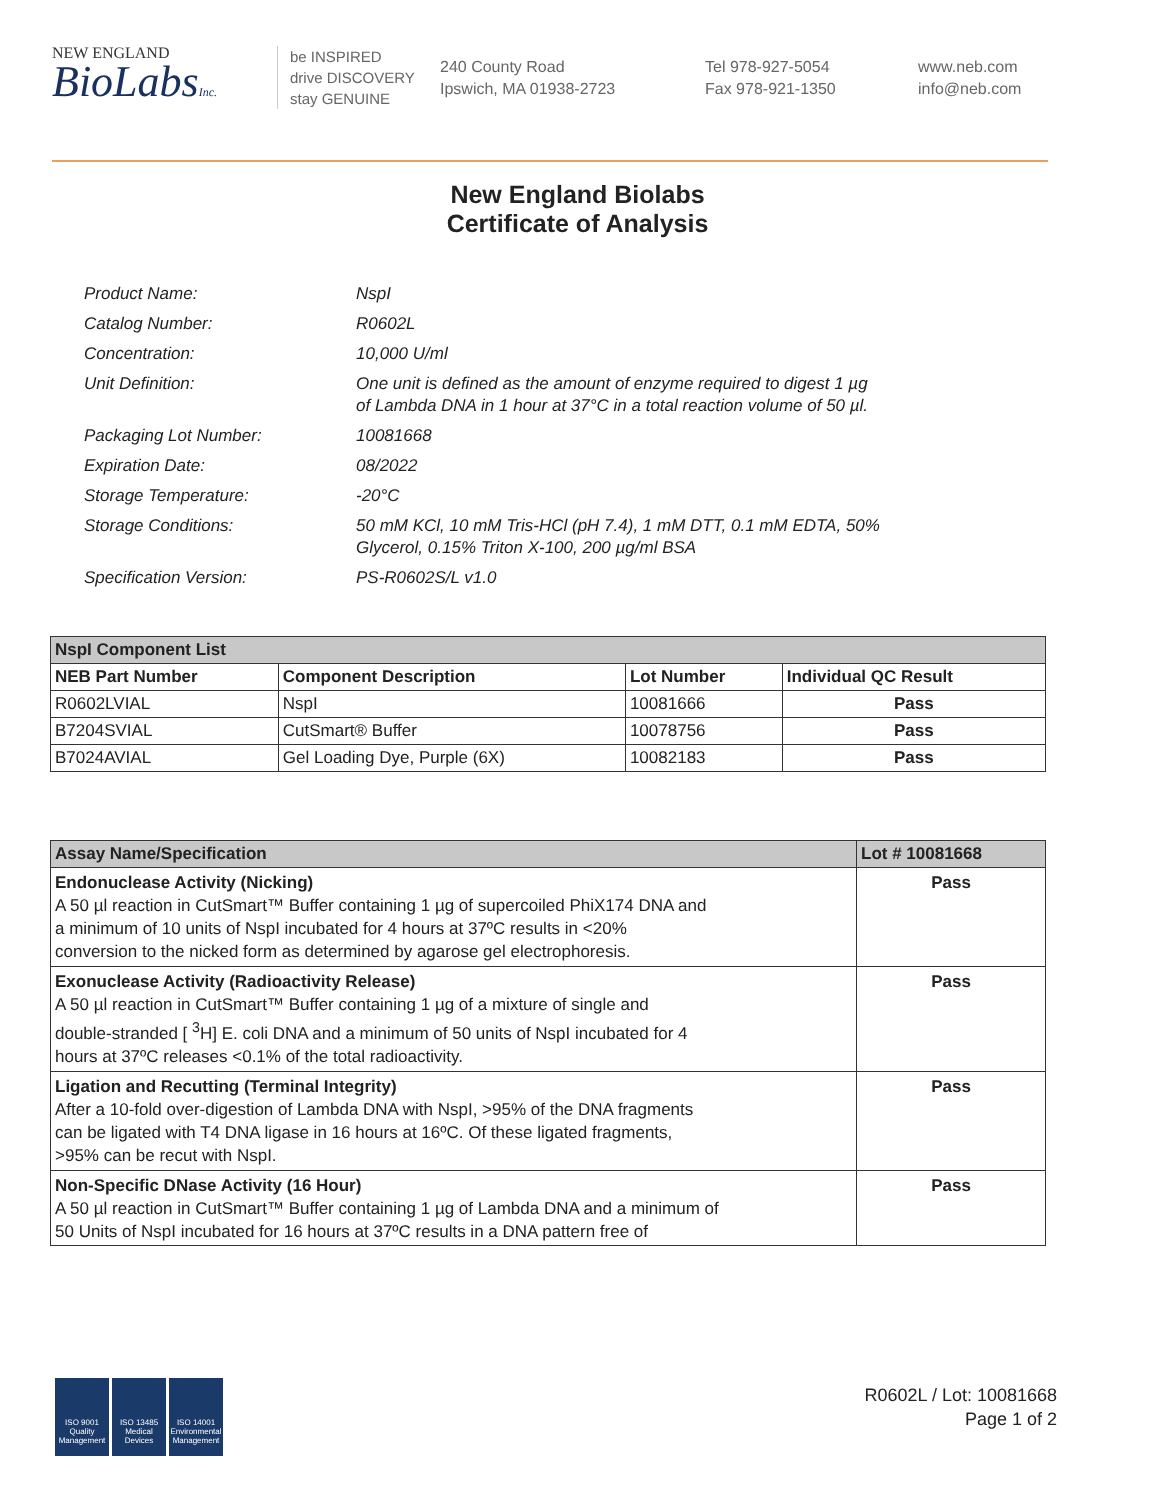NEW ENGLAND
BioLabsInc.
be INSPIRED
drive DISCOVERY
stay GENUINE
240 County Road
Ipswich, MA 01938-2723
Tel 978-927-5054
Fax 978-921-1350
www.neb.com
info@neb.com
New England Biolabs
Certificate of Analysis
| Product Name: | NspI |
| Catalog Number: | R0602L |
| Concentration: | 10,000 U/ml |
| Unit Definition: | One unit is defined as the amount of enzyme required to digest 1 µg of Lambda DNA in 1 hour at 37°C in a total reaction volume of 50 µl. |
| Packaging Lot Number: | 10081668 |
| Expiration Date: | 08/2022 |
| Storage Temperature: | -20°C |
| Storage Conditions: | 50 mM KCl, 10 mM Tris-HCl (pH 7.4), 1 mM DTT, 0.1 mM EDTA, 50% Glycerol, 0.15% Triton X-100, 200 µg/ml BSA |
| Specification Version: | PS-R0602S/L v1.0 |
| NspI Component List | | | |
| --- | --- | --- | --- |
| NEB Part Number | Component Description | Lot Number | Individual QC Result |
| R0602LVIAL | NspI | 10081666 | Pass |
| B7204SVIAL | CutSmart® Buffer | 10078756 | Pass |
| B7024AVIAL | Gel Loading Dye, Purple (6X) | 10082183 | Pass |
| Assay Name/Specification | Lot # 10081668 |
| --- | --- |
| Endonuclease Activity (Nicking) A 50 µl reaction in CutSmart™ Buffer containing 1 µg of supercoiled PhiX174 DNA and a minimum of 10 units of NspI incubated for 4 hours at 37ºC results in <20% conversion to the nicked form as determined by agarose gel electrophoresis. | Pass |
| Exonuclease Activity (Radioactivity Release) A 50 µl reaction in CutSmart™ Buffer containing 1 µg of a mixture of single and double-stranded [ <sup>3</sup>H] E. coli DNA and a minimum of 50 units of NspI incubated for 4 hours at 37ºC releases <0.1% of the total radioactivity. | Pass |
| Ligation and Recutting (Terminal Integrity) After a 10-fold over-digestion of Lambda DNA with NspI, >95% of the DNA fragments can be ligated with T4 DNA ligase in 16 hours at 16ºC. Of these ligated fragments, >95% can be recut with NspI. | Pass |
| Non-Specific DNase Activity (16 Hour) A 50 µl reaction in CutSmart™ Buffer containing 1 µg of Lambda DNA and a minimum of 50 Units of NspI incubated for 16 hours at 37ºC results in a DNA pattern free of | Pass |
ISO 9001 Quality Management
ISO 13485 Medical Devices
ISO 14001 Environmental Management
R0602L / Lot: 10081668
Page 1 of 2